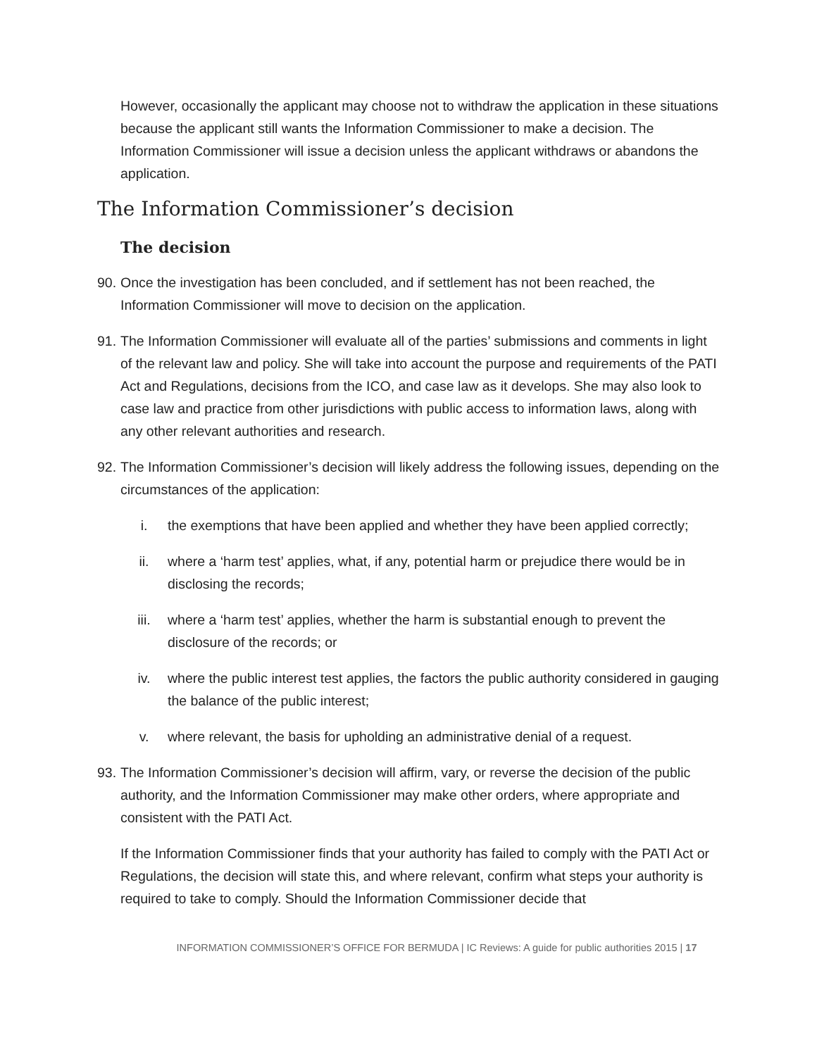However, occasionally the applicant may choose not to withdraw the application in these situations because the applicant still wants the Information Commissioner to make a decision. The Information Commissioner will issue a decision unless the applicant withdraws or abandons the application.
The Information Commissioner’s decision
The decision
90. Once the investigation has been concluded, and if settlement has not been reached, the Information Commissioner will move to decision on the application.
91. The Information Commissioner will evaluate all of the parties’ submissions and comments in light of the relevant law and policy. She will take into account the purpose and requirements of the PATI Act and Regulations, decisions from the ICO, and case law as it develops. She may also look to case law and practice from other jurisdictions with public access to information laws, along with any other relevant authorities and research.
92. The Information Commissioner’s decision will likely address the following issues, depending on the circumstances of the application:
i. the exemptions that have been applied and whether they have been applied correctly;
ii. where a ‘harm test’ applies, what, if any, potential harm or prejudice there would be in disclosing the records;
iii. where a ‘harm test’ applies, whether the harm is substantial enough to prevent the disclosure of the records; or
iv. where the public interest test applies, the factors the public authority considered in gauging the balance of the public interest;
v. where relevant, the basis for upholding an administrative denial of a request.
93. The Information Commissioner’s decision will affirm, vary, or reverse the decision of the public authority, and the Information Commissioner may make other orders, where appropriate and consistent with the PATI Act.
If the Information Commissioner finds that your authority has failed to comply with the PATI Act or Regulations, the decision will state this, and where relevant, confirm what steps your authority is required to take to comply. Should the Information Commissioner decide that
INFORMATION COMMISSIONER’S OFFICE FOR BERMUDA | IC Reviews: A guide for public authorities 2015 | 17